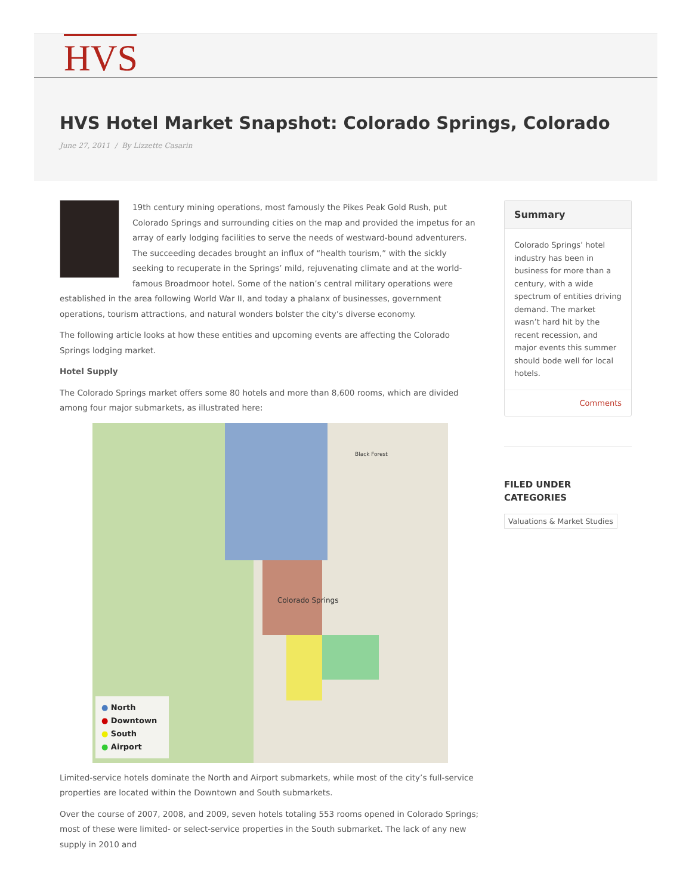HVS
HVS Hotel Market Snapshot: Colorado Springs, Colorado
June 27, 2011 / By Lizzette Casarin
19th century mining operations, most famously the Pikes Peak Gold Rush, put Colorado Springs and surrounding cities on the map and provided the impetus for an array of early lodging facilities to serve the needs of westward-bound adventurers. The succeeding decades brought an influx of “health tourism,” with the sickly seeking to recuperate in the Springs’ mild, rejuvenating climate and at the world-famous Broadmoor hotel. Some of the nation’s central military operations were established in the area following World War II, and today a phalanx of businesses, government operations, tourism attractions, and natural wonders bolster the city’s diverse economy.
The following article looks at how these entities and upcoming events are affecting the Colorado Springs lodging market.
Hotel Supply
The Colorado Springs market offers some 80 hotels and more than 8,600 rooms, which are divided among four major submarkets, as illustrated here:
Colorado Springs
Black Forest
● North
● Downtown
● South
● Airport
Limited-service hotels dominate the North and Airport submarkets, while most of the city’s full-service properties are located within the Downtown and South submarkets.
Over the course of 2007, 2008, and 2009, seven hotels totaling 553 rooms opened in Colorado Springs; most of these were limited- or select-service properties in the South submarket. The lack of any new supply in 2010 and
Summary
Colorado Springs’ hotel industry has been in business for more than a century, with a wide spectrum of entities driving demand. The market wasn’t hard hit by the recent recession, and major events this summer should bode well for local hotels.
Comments
FILED UNDER
CATEGORIES
Valuations & Market Studies